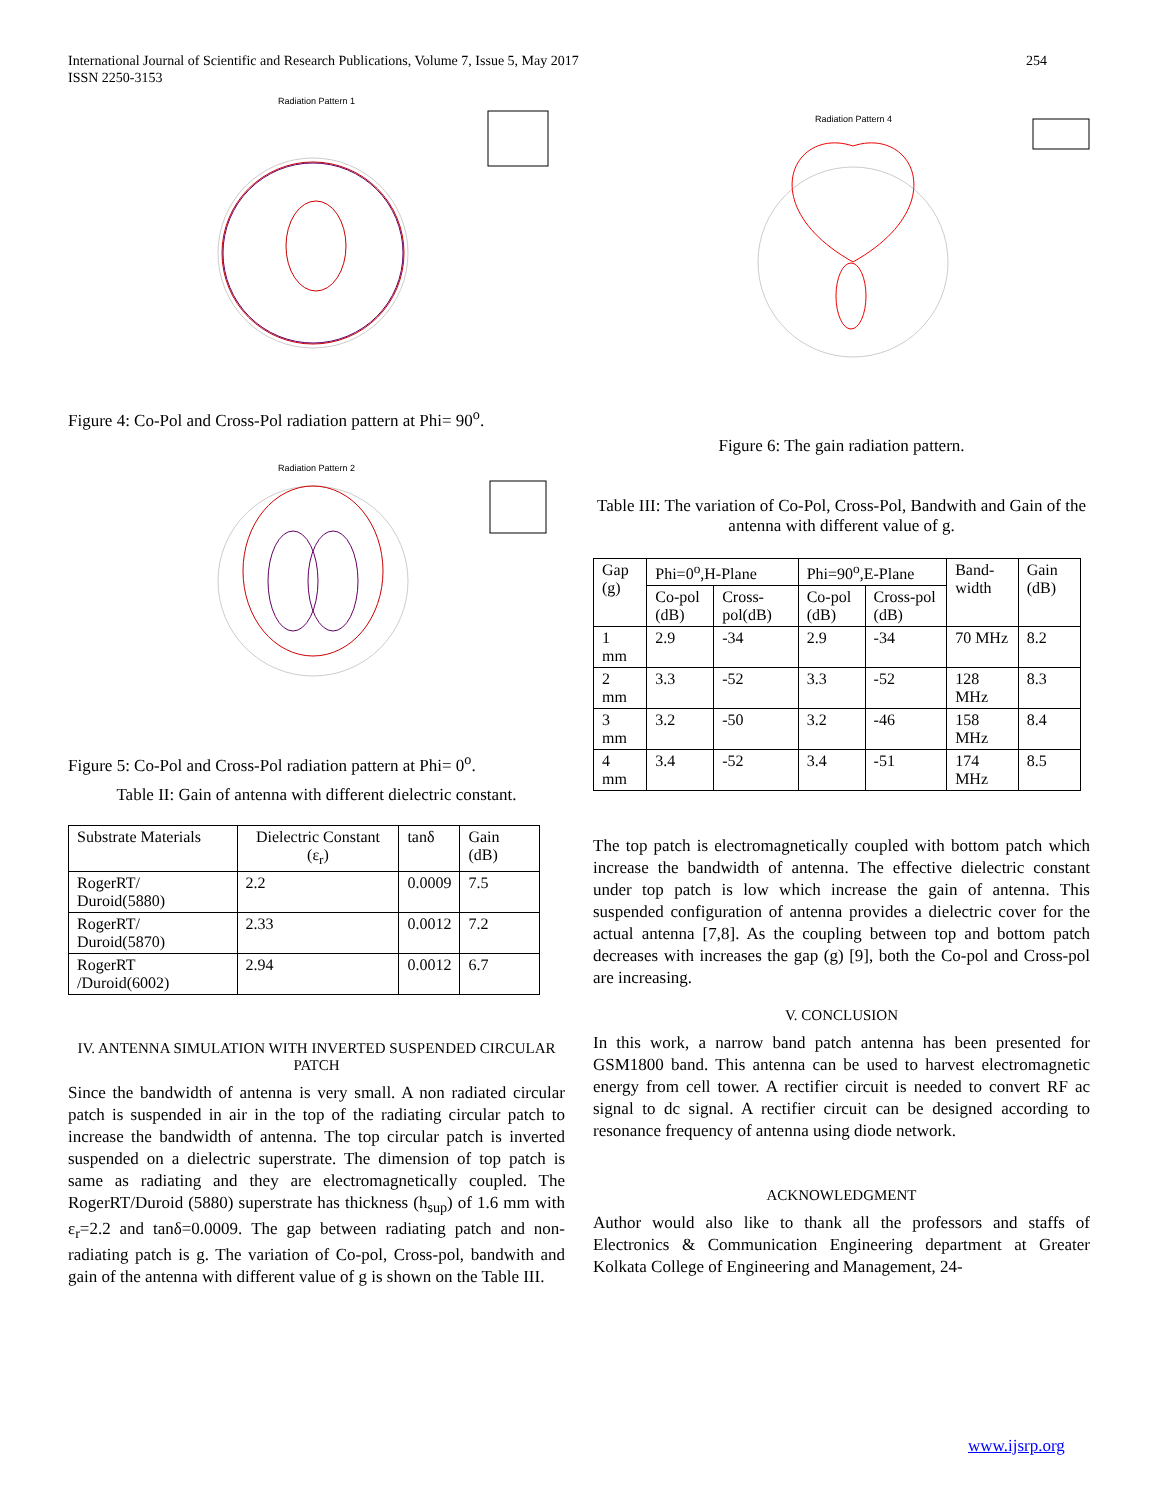254 International Journal of Scientific and Research Publications, Volume 7, Issue 5, May 2017
ISSN 2250-3153
Radiation Pattern 1
Figure 4: Co-Pol and Cross-Pol radiation pattern at Phi= 90<sup>o</sup>.
Radiation Pattern 2
Figure 5: Co-Pol and Cross-Pol radiation pattern at Phi= 0<sup>o</sup>.
Table II: Gain of antenna with different dielectric constant.
| Substrate Materials | Dielectric Constant (ε<sub>r</sub>) | tanδ | Gain (dB) |
| --- | --- | --- | --- |
| RogerRT/ Duroid(5880) | 2.2 | 0.0009 | 7.5 |
| RogerRT/ Duroid(5870) | 2.33 | 0.0012 | 7.2 |
| RogerRT /Duroid(6002) | 2.94 | 0.0012 | 6.7 |
IV. ANTENNA SIMULATION WITH INVERTED SUSPENDED CIRCULAR PATCH
Since the bandwidth of antenna is very small. A non radiated circular patch is suspended in air in the top of the radiating circular patch to increase the bandwidth of antenna. The top circular patch is inverted suspended on a dielectric superstrate. The dimension of top patch is same as radiating and they are electromagnetically coupled. The RogerRT/Duroid (5880) superstrate has thickness (h<sub>sup</sub>) of 1.6 mm with ε<sub>r</sub>=2.2 and tanδ=0.0009. The gap between radiating patch and non-radiating patch is g. The variation of Co-pol, Cross-pol, bandwith and gain of the antenna with different value of g is shown on the Table III.
Radiation Pattern 4
Figure 6: The gain radiation pattern.
Table III: The variation of Co-Pol, Cross-Pol, Bandwith and Gain of the antenna with different value of g.
| Gap (g) | Phi=0<sup>o</sup>,H-Plane | | Phi=90<sup>o</sup>,E-Plane | | Band-width | Gain (dB) |
| --- | --- | --- | --- | --- | --- | --- |
| | Co-pol (dB) | Cross-pol(dB) | Co-pol (dB) | Cross-pol (dB) | | |
| 1 mm | 2.9 | -34 | 2.9 | -34 | 70 MHz | 8.2 |
| 2 mm | 3.3 | -52 | 3.3 | -52 | 128 MHz | 8.3 |
| 3 mm | 3.2 | -50 | 3.2 | -46 | 158 MHz | 8.4 |
| 4 mm | 3.4 | -52 | 3.4 | -51 | 174 MHz | 8.5 |
The top patch is electromagnetically coupled with bottom patch which increase the bandwidth of antenna. The effective dielectric constant under top patch is low which increase the gain of antenna. This suspended configuration of antenna provides a dielectric cover for the actual antenna [7,8]. As the coupling between top and bottom patch decreases with increases the gap (g) [9], both the Co-pol and Cross-pol are increasing.
V. CONCLUSION
In this work, a narrow band patch antenna has been presented for GSM1800 band. This antenna can be used to harvest electromagnetic energy from cell tower. A rectifier circuit is needed to convert RF ac signal to dc signal. A rectifier circuit can be designed according to resonance frequency of antenna using diode network.
ACKNOWLEDGMENT
Author would also like to thank all the professors and staffs of Electronics & Communication Engineering department at Greater Kolkata College of Engineering and Management, 24-
www.ijsrp.org